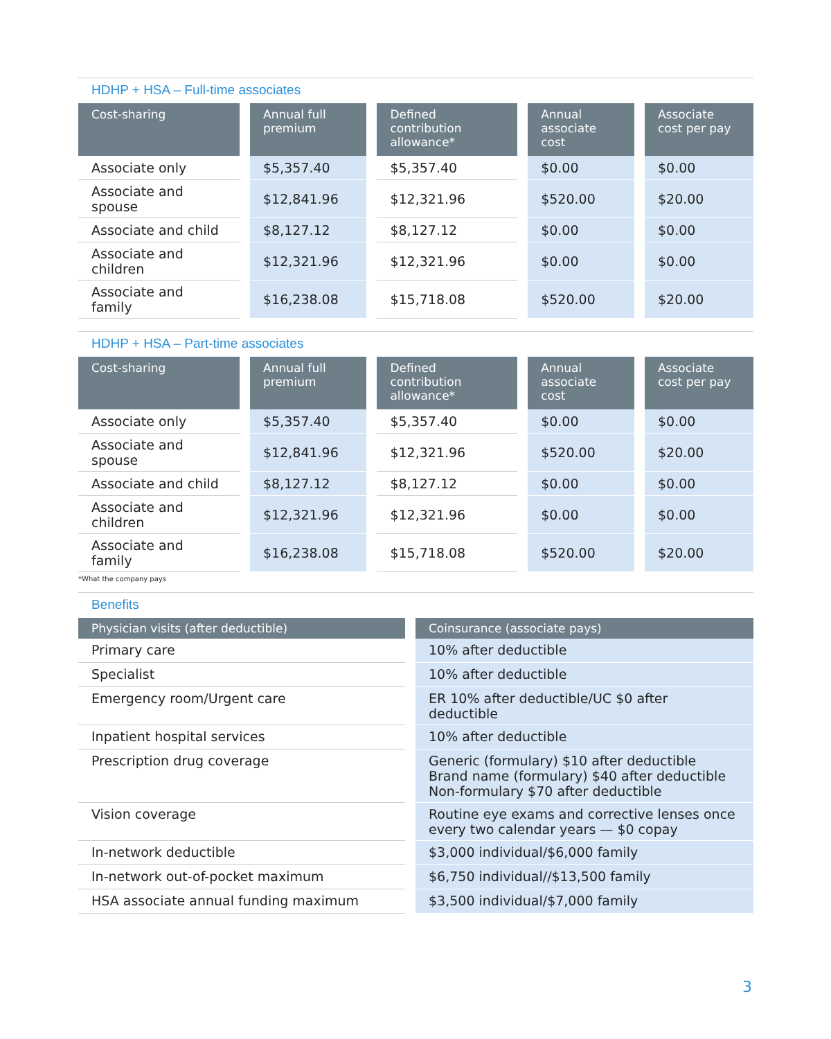HDHP + HSA – Full-time associates
| Cost-sharing | Annual full premium | Defined contribution allowance* | Annual associate cost | Associate cost per pay |
| --- | --- | --- | --- | --- |
| Associate only | $5,357.40 | $5,357.40 | $0.00 | $0.00 |
| Associate and spouse | $12,841.96 | $12,321.96 | $520.00 | $20.00 |
| Associate and child | $8,127.12 | $8,127.12 | $0.00 | $0.00 |
| Associate and children | $12,321.96 | $12,321.96 | $0.00 | $0.00 |
| Associate and family | $16,238.08 | $15,718.08 | $520.00 | $20.00 |
HDHP + HSA – Part-time associates
| Cost-sharing | Annual full premium | Defined contribution allowance* | Annual associate cost | Associate cost per pay |
| --- | --- | --- | --- | --- |
| Associate only | $5,357.40 | $5,357.40 | $0.00 | $0.00 |
| Associate and spouse | $12,841.96 | $12,321.96 | $520.00 | $20.00 |
| Associate and child | $8,127.12 | $8,127.12 | $0.00 | $0.00 |
| Associate and children | $12,321.96 | $12,321.96 | $0.00 | $0.00 |
| Associate and family | $16,238.08 | $15,718.08 | $520.00 | $20.00 |
*What the company pays
Benefits
| Physician visits (after deductible) | Coinsurance (associate pays) |
| --- | --- |
| Primary care | 10% after deductible |
| Specialist | 10% after deductible |
| Emergency room/Urgent care | ER 10% after deductible/UC $0 after deductible |
| Inpatient hospital services | 10% after deductible |
| Prescription drug coverage | Generic (formulary) $10 after deductible Brand name (formulary) $40 after deductible Non-formulary $70 after deductible |
| Vision coverage | Routine eye exams and corrective lenses once every two calendar years — $0 copay |
| In-network deductible | $3,000 individual/$6,000 family |
| In-network out-of-pocket maximum | $6,750 individual//$13,500 family |
| HSA associate annual funding maximum | $3,500 individual/$7,000 family |
3